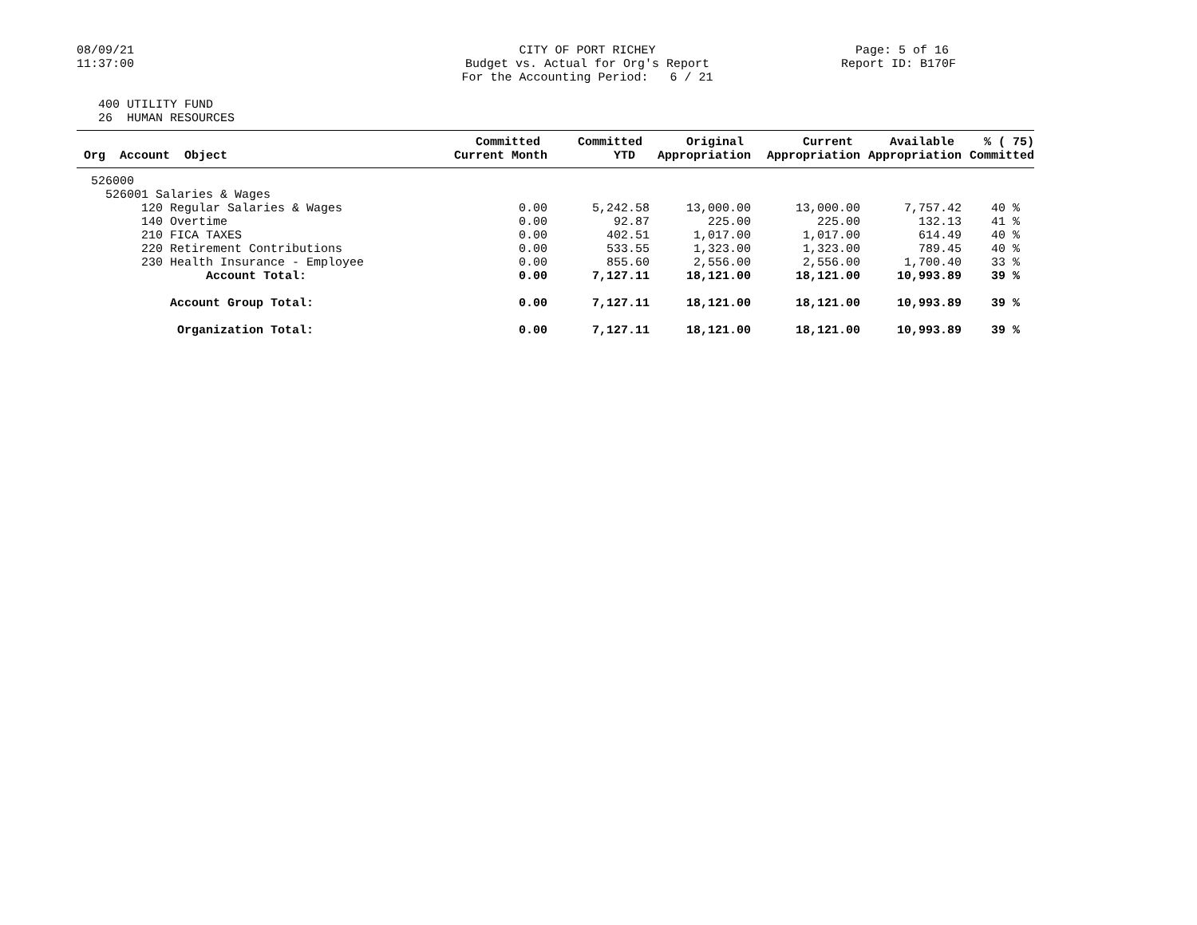08/09/21 11:37:00
CITY OF PORT RICHEY Budget vs. Actual for Org's Report For the Accounting Period: 6 / 21
Page: 5 of 16 Report ID: B170F
400 UTILITY FUND 26 HUMAN RESOURCES
| Org Account Object | Committed Current Month | Committed YTD | Original Appropriation | Current Appropriation | Available Appropriation | % ( 75) Committed |
| --- | --- | --- | --- | --- | --- | --- |
| 526000 | | | | | | |
| 526001 Salaries & Wages | | | | | | |
| 120 Regular Salaries & Wages | 0.00 | 5,242.58 | 13,000.00 | 13,000.00 | 7,757.42 | 40 % |
| 140 Overtime | 0.00 | 92.87 | 225.00 | 225.00 | 132.13 | 41 % |
| 210 FICA TAXES | 0.00 | 402.51 | 1,017.00 | 1,017.00 | 614.49 | 40 % |
| 220 Retirement Contributions | 0.00 | 533.55 | 1,323.00 | 1,323.00 | 789.45 | 40 % |
| 230 Health Insurance - Employee | 0.00 | 855.60 | 2,556.00 | 2,556.00 | 1,700.40 | 33 % |
| Account Total: | 0.00 | 7,127.11 | 18,121.00 | 18,121.00 | 10,993.89 | 39 % |
| Account Group Total: | 0.00 | 7,127.11 | 18,121.00 | 18,121.00 | 10,993.89 | 39 % |
| Organization Total: | 0.00 | 7,127.11 | 18,121.00 | 18,121.00 | 10,993.89 | 39 % |